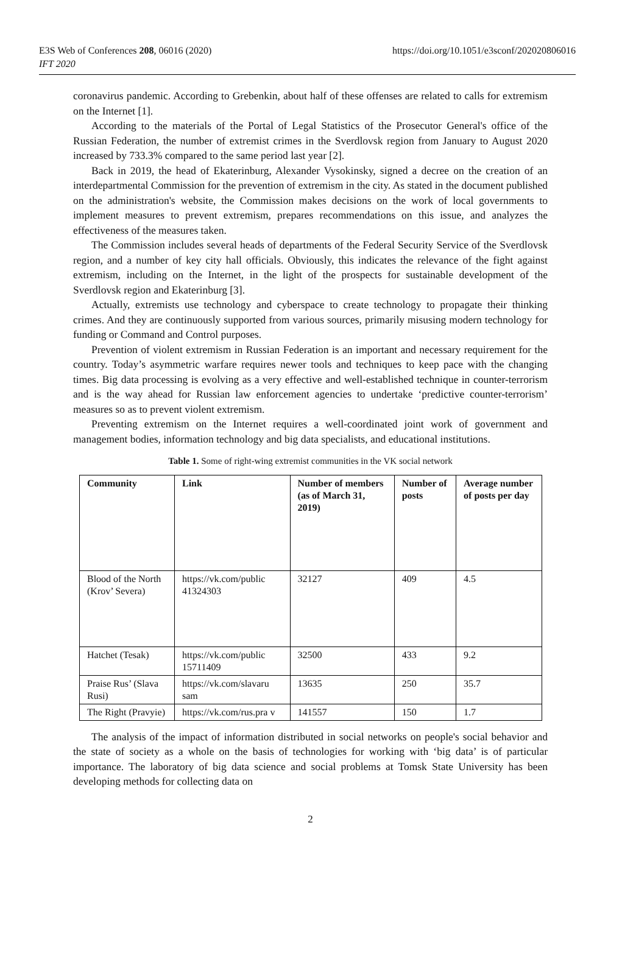E3S Web of Conferences 208, 06016 (2020)
IFT 2020
https://doi.org/10.1051/e3sconf/202020806016
coronavirus pandemic. According to Grebenkin, about half of these offenses are related to calls for extremism on the Internet [1].
According to the materials of the Portal of Legal Statistics of the Prosecutor General's office of the Russian Federation, the number of extremist crimes in the Sverdlovsk region from January to August 2020 increased by 733.3% compared to the same period last year [2].
Back in 2019, the head of Ekaterinburg, Alexander Vysokinsky, signed a decree on the creation of an interdepartmental Commission for the prevention of extremism in the city. As stated in the document published on the administration's website, the Commission makes decisions on the work of local governments to implement measures to prevent extremism, prepares recommendations on this issue, and analyzes the effectiveness of the measures taken.
The Commission includes several heads of departments of the Federal Security Service of the Sverdlovsk region, and a number of key city hall officials. Obviously, this indicates the relevance of the fight against extremism, including on the Internet, in the light of the prospects for sustainable development of the Sverdlovsk region and Ekaterinburg [3].
Actually, extremists use technology and cyberspace to create technology to propagate their thinking crimes. And they are continuously supported from various sources, primarily misusing modern technology for funding or Command and Control purposes.
Prevention of violent extremism in Russian Federation is an important and necessary requirement for the country. Today’s asymmetric warfare requires newer tools and techniques to keep pace with the changing times. Big data processing is evolving as a very effective and well-established technique in counter-terrorism and is the way ahead for Russian law enforcement agencies to undertake ‘predictive counter-terrorism’ measures so as to prevent violent extremism.
Preventing extremism on the Internet requires a well-coordinated joint work of government and management bodies, information technology and big data specialists, and educational institutions.
Table 1. Some of right-wing extremist communities in the VK social network
| Community | Link | Number of members (as of March 31, 2019) | Number of posts | Average number of posts per day |
| --- | --- | --- | --- | --- |
| Blood of the North (Krov’ Severa) | https://vk.com/public 41324303 | 32127 | 409 | 4.5 |
| Hatchet (Tesak) | https://vk.com/public 15711409 | 32500 | 433 | 9.2 |
| Praise Rus’ (Slava Rusi) | https://vk.com/slavaru sam | 13635 | 250 | 35.7 |
| The Right (Pravyie) | https://vk.com/rus.pra v | 141557 | 150 | 1.7 |
The analysis of the impact of information distributed in social networks on people's social behavior and the state of society as a whole on the basis of technologies for working with ‘big data’ is of particular importance. The laboratory of big data science and social problems at Tomsk State University has been developing methods for collecting data on
2